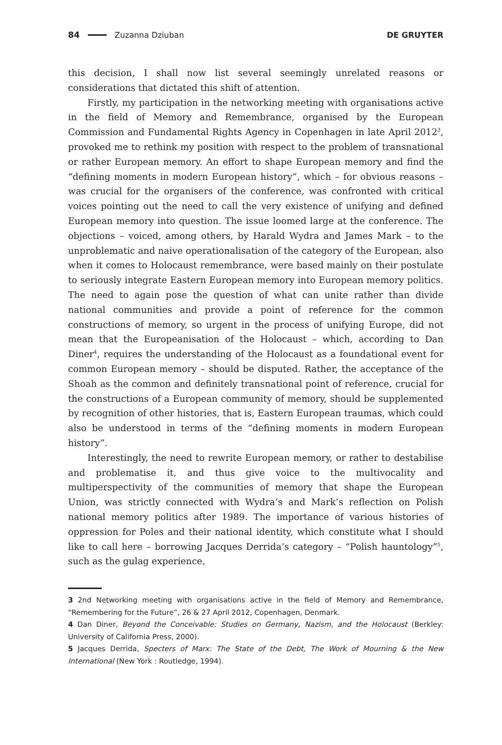84 Zuzanna Dziuban DE GRUYTER
this decision, I shall now list several seemingly unrelated reasons or considerations that dictated this shift of attention.
Firstly, my participation in the networking meeting with organisations active in the field of Memory and Remembrance, organised by the European Commission and Fundamental Rights Agency in Copenhagen in late April 2012<sup>3</sup>, provoked me to rethink my position with respect to the problem of transnational or rather European memory. An effort to shape European memory and find the “defining moments in modern European history”, which – for obvious reasons – was crucial for the organisers of the conference, was confronted with critical voices pointing out the need to call the very existence of unifying and defined European memory into question. The issue loomed large at the conference. The objections – voiced, among others, by Harald Wydra and James Mark – to the unproblematic and naive operationalisation of the category of the European, also when it comes to Holocaust remembrance, were based mainly on their postulate to seriously integrate Eastern European memory into European memory politics. The need to again pose the question of what can unite rather than divide national communities and provide a point of reference for the common constructions of memory, so urgent in the process of unifying Europe, did not mean that the Europeanisation of the Holocaust – which, according to Dan Diner<sup>4</sup>, requires the understanding of the Holocaust as a foundational event for common European memory – should be disputed. Rather, the acceptance of the Shoah as the common and definitely transnational point of reference, crucial for the constructions of a European community of memory, should be supplemented by recognition of other histories, that is, Eastern European traumas, which could also be understood in terms of the “defining moments in modern European history”.
Interestingly, the need to rewrite European memory, or rather to destabilise and problematise it, and thus give voice to the multivocality and multiperspectivity of the communities of memory that shape the European Union, was strictly connected with Wydra’s and Mark’s reflection on Polish national memory politics after 1989. The importance of various histories of oppression for Poles and their national identity, which constitute what I should like to call here – borrowing Jacques Derrida’s category – “Polish hauntology”<sup>5</sup>, such as the gulag experience,
3 2nd Networking meeting with organisations active in the field of Memory and Remembrance, “Remembering for the Future”, 26 & 27 April 2012, Copenhagen, Denmark.
4 Dan Diner, Beyond the Conceivable: Studies on Germany, Nazism, and the Holocaust (Berkley: University of California Press, 2000).
5 Jacques Derrida, Specters of Marx: The State of the Debt, The Work of Mourning & the New International (New York : Routledge, 1994).